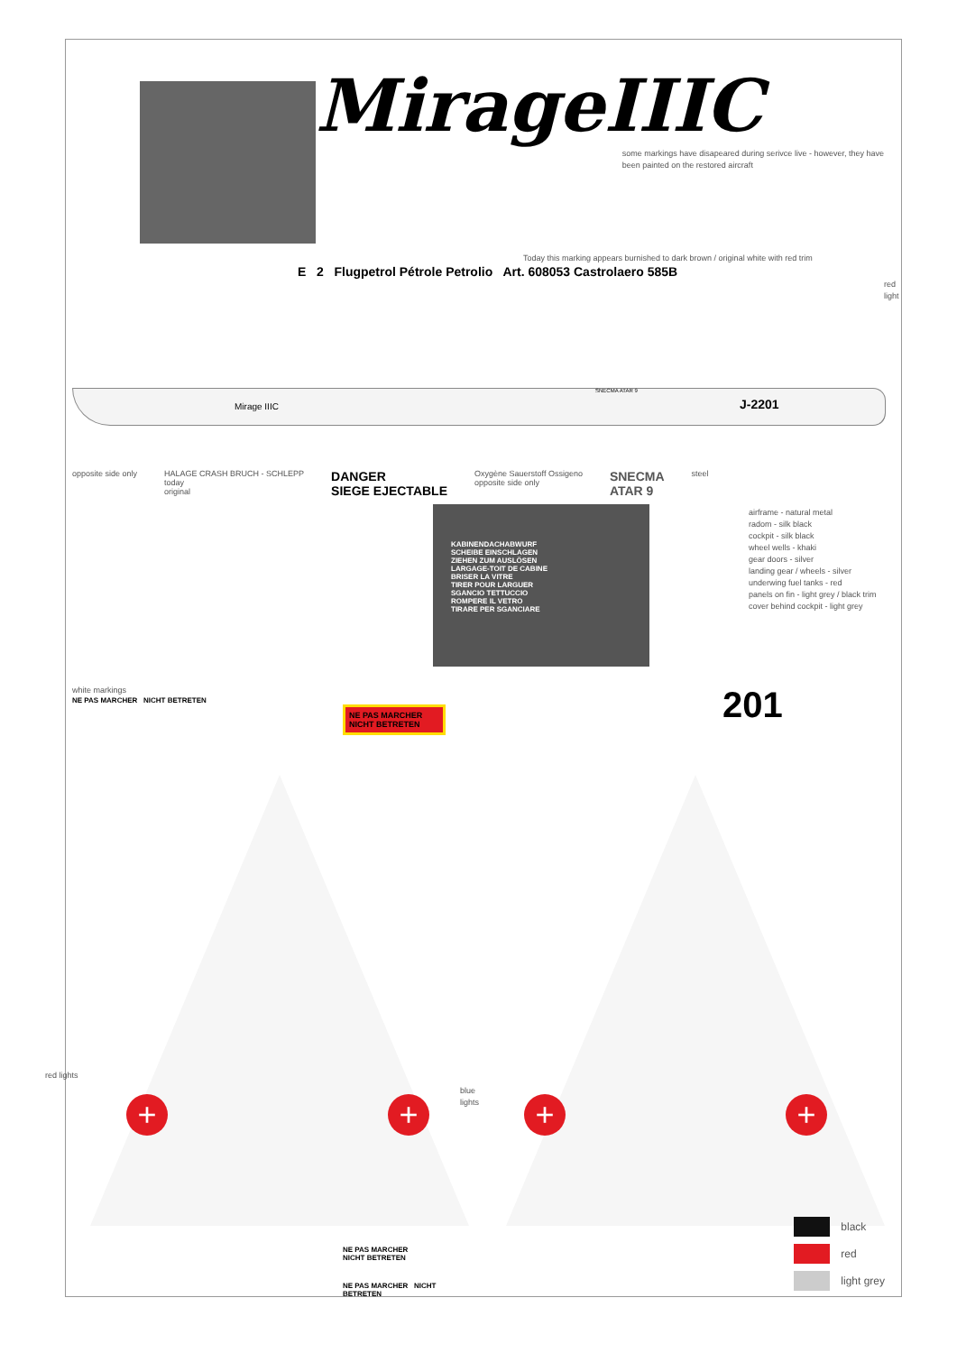MirageIIIC
some markings have disapeared during serivce live - however, they have been painted on the restored aircraft
Today this marking appears burnished to dark brown / original white with red trim
E 2 Flugpetrol Pétrole Petrolio Art. 608053 Castrolaero 585B
red light
J-2201
Mirage IIIC
SNECMA ATAR 9
opposite side only HALAGE CRASH BRUCH - SCHLEPP
today
original DANGER
SIEGE EJECTABLE Oxygène Sauerstoff Ossigeno
opposite side only SNECMA
ATAR 9 steel
airframe - natural metal
radom - silk black
cockpit - silk black
wheel wells - khaki
gear doors - silver
landing gear / wheels - silver
underwing fuel tanks - red
panels on fin - light grey / black trim
cover behind cockpit - light grey
KABINENDACHABWURF
SCHEIBE EINSCHLAGEN
ZIEHEN ZUM AUSLÖSEN
LARGAGE-TOIT DE CABINE
BRISER LA VITRE
TIRER POUR LARGUER
SGANCIO TETTUCCIO
ROMPERE IL VETRO
TIRARE PER SGANCIARE
white markings
NE PAS MARCHER NICHT BETRETEN
NE PAS MARCHER NICHT BETRETEN
+ +
red lights
blue lights
NE PAS MARCHER
NICHT BETRETEN
NE PAS MARCHER NICHT BETRETEN
201
+ +
black
red
light grey